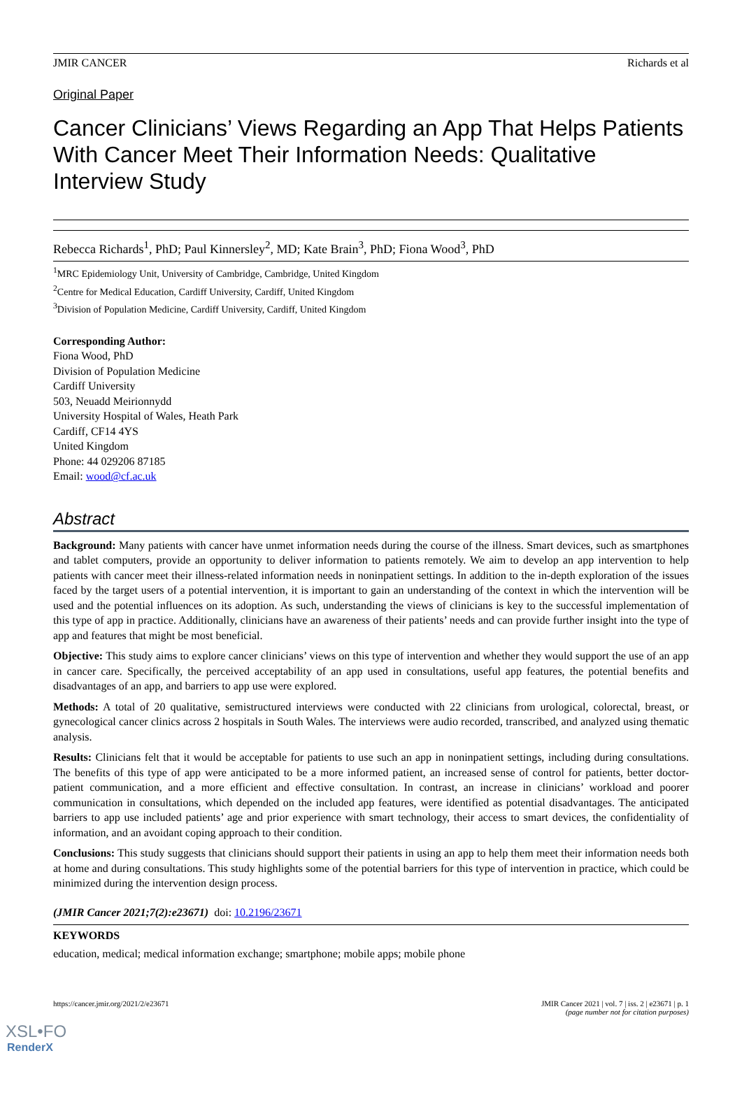JMIR CANCER Richards et al
Original Paper
Cancer Clinicians’ Views Regarding an App That Helps Patients With Cancer Meet Their Information Needs: Qualitative Interview Study
Rebecca Richards<sup>1</sup>, PhD; Paul Kinnersley<sup>2</sup>, MD; Kate Brain<sup>3</sup>, PhD; Fiona Wood<sup>3</sup>, PhD
<sup>1</sup> MRC Epidemiology Unit, University of Cambridge, Cambridge, United Kingdom
<sup>2</sup> Centre for Medical Education, Cardiff University, Cardiff, United Kingdom
<sup>3</sup> Division of Population Medicine, Cardiff University, Cardiff, United Kingdom
Corresponding Author:
Fiona Wood, PhD
Division of Population Medicine
Cardiff University
503, Neuadd Meirionnydd
University Hospital of Wales, Heath Park
Cardiff, CF14 4YS
United Kingdom
Phone: 44 029206 87185
Email: wood@cf.ac.uk
Abstract
Background: Many patients with cancer have unmet information needs during the course of the illness. Smart devices, such as smartphones and tablet computers, provide an opportunity to deliver information to patients remotely. We aim to develop an app intervention to help patients with cancer meet their illness-related information needs in noninpatient settings. In addition to the in-depth exploration of the issues faced by the target users of a potential intervention, it is important to gain an understanding of the context in which the intervention will be used and the potential influences on its adoption. As such, understanding the views of clinicians is key to the successful implementation of this type of app in practice. Additionally, clinicians have an awareness of their patients’ needs and can provide further insight into the type of app and features that might be most beneficial.
Objective: This study aims to explore cancer clinicians’ views on this type of intervention and whether they would support the use of an app in cancer care. Specifically, the perceived acceptability of an app used in consultations, useful app features, the potential benefits and disadvantages of an app, and barriers to app use were explored.
Methods: A total of 20 qualitative, semistructured interviews were conducted with 22 clinicians from urological, colorectal, breast, or gynecological cancer clinics across 2 hospitals in South Wales. The interviews were audio recorded, transcribed, and analyzed using thematic analysis.
Results: Clinicians felt that it would be acceptable for patients to use such an app in noninpatient settings, including during consultations. The benefits of this type of app were anticipated to be a more informed patient, an increased sense of control for patients, better doctor-patient communication, and a more efficient and effective consultation. In contrast, an increase in clinicians’ workload and poorer communication in consultations, which depended on the included app features, were identified as potential disadvantages. The anticipated barriers to app use included patients’ age and prior experience with smart technology, their access to smart devices, the confidentiality of information, and an avoidant coping approach to their condition.
Conclusions: This study suggests that clinicians should support their patients in using an app to help them meet their information needs both at home and during consultations. This study highlights some of the potential barriers for this type of intervention in practice, which could be minimized during the intervention design process.
(JMIR Cancer 2021;7(2):e23671) doi: 10.2196/23671
KEYWORDS
education, medical; medical information exchange; smartphone; mobile apps; mobile phone
https://cancer.jmir.org/2021/2/e23671 JMIR Cancer 2021 | vol. 7 | iss. 2 | e23671 | p. 1
(page number not for citation purposes)
XSL•FO
RenderX